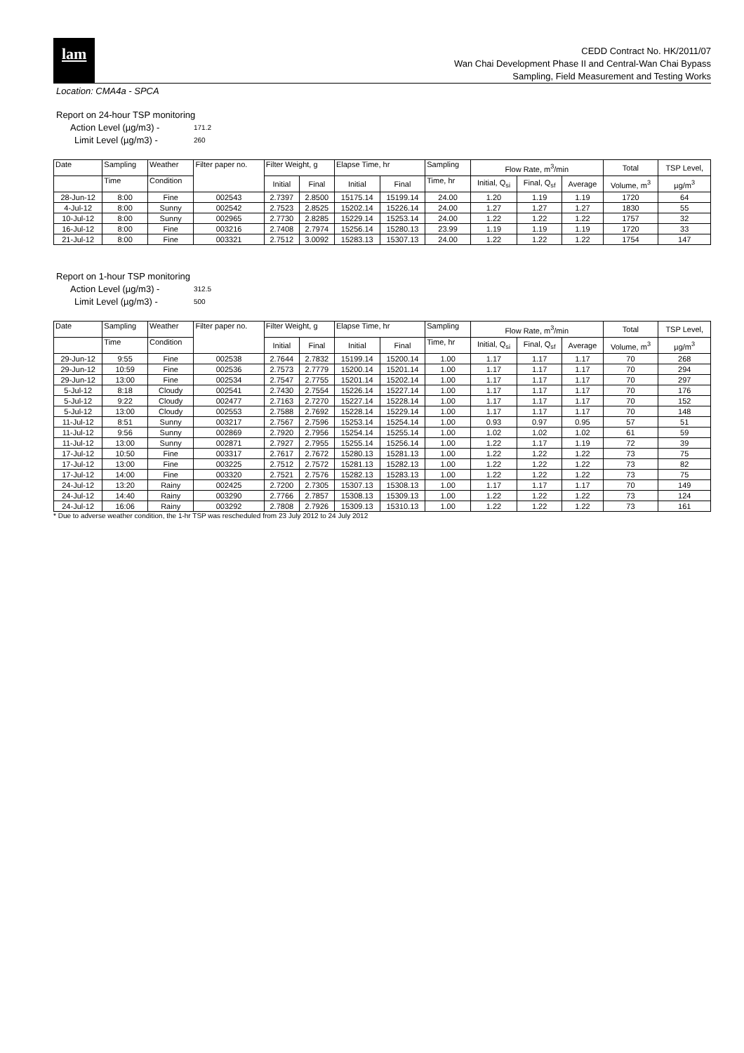lam
CEDD Contract No. HK/2011/07
Wan Chai Development Phase II and Central-Wan Chai Bypass
Sampling, Field Measurement and Testing Works
Location: CMA4a - SPCA
Report on 24-hour TSP monitoring
Action Level (µg/m3) - 171.2
Limit Level (µg/m3) - 260
| Date | Sampling | Weather | Filter paper no. | Filter Weight, g | | Elapse Time, hr | | Sampling | Flow Rate, m<sup>3</sup>/min | | | Total | TSP Level, |
| --- | --- | --- | --- | --- | --- | --- | --- | --- | --- | --- | --- | --- | --- |
| | Time | Condition | | Initial | Final | Initial | Final | Time, hr | Initial, Q<sub>si</sub> | Final, Q<sub>sf</sub> | Average | Volume, m<sup>3</sup> | µg/m<sup>3</sup> |
| 28-Jun-12 | 8:00 | Fine | 002543 | 2.7397 | 2.8500 | 15175.14 | 15199.14 | 24.00 | 1.20 | 1.19 | 1.19 | 1720 | 64 |
| 4-Jul-12 | 8:00 | Sunny | 002542 | 2.7523 | 2.8525 | 15202.14 | 15226.14 | 24.00 | 1.27 | 1.27 | 1.27 | 1830 | 55 |
| 10-Jul-12 | 8:00 | Sunny | 002965 | 2.7730 | 2.8285 | 15229.14 | 15253.14 | 24.00 | 1.22 | 1.22 | 1.22 | 1757 | 32 |
| 16-Jul-12 | 8:00 | Fine | 003216 | 2.7408 | 2.7974 | 15256.14 | 15280.13 | 23.99 | 1.19 | 1.19 | 1.19 | 1720 | 33 |
| 21-Jul-12 | 8:00 | Fine | 003321 | 2.7512 | 3.0092 | 15283.13 | 15307.13 | 24.00 | 1.22 | 1.22 | 1.22 | 1754 | 147 |
Report on 1-hour TSP monitoring
Action Level (µg/m3) - 312.5
Limit Level (µg/m3) - 500
| Date | Sampling | Weather | Filter paper no. | Filter Weight, g | | Elapse Time, hr | | Sampling | Flow Rate, m<sup>3</sup>/min | | | Total | TSP Level, |
| --- | --- | --- | --- | --- | --- | --- | --- | --- | --- | --- | --- | --- | --- |
| | Time | Condition | | Initial | Final | Initial | Final | Time, hr | Initial, Q<sub>si</sub> | Final, Q<sub>sf</sub> | Average | Volume, m<sup>3</sup> | µg/m<sup>3</sup> |
| 29-Jun-12 | 9:55 | Fine | 002538 | 2.7644 | 2.7832 | 15199.14 | 15200.14 | 1.00 | 1.17 | 1.17 | 1.17 | 70 | 268 |
| 29-Jun-12 | 10:59 | Fine | 002536 | 2.7573 | 2.7779 | 15200.14 | 15201.14 | 1.00 | 1.17 | 1.17 | 1.17 | 70 | 294 |
| 29-Jun-12 | 13:00 | Fine | 002534 | 2.7547 | 2.7755 | 15201.14 | 15202.14 | 1.00 | 1.17 | 1.17 | 1.17 | 70 | 297 |
| 5-Jul-12 | 8:18 | Cloudy | 002541 | 2.7430 | 2.7554 | 15226.14 | 15227.14 | 1.00 | 1.17 | 1.17 | 1.17 | 70 | 176 |
| 5-Jul-12 | 9:22 | Cloudy | 002477 | 2.7163 | 2.7270 | 15227.14 | 15228.14 | 1.00 | 1.17 | 1.17 | 1.17 | 70 | 152 |
| 5-Jul-12 | 13:00 | Cloudy | 002553 | 2.7588 | 2.7692 | 15228.14 | 15229.14 | 1.00 | 1.17 | 1.17 | 1.17 | 70 | 148 |
| 11-Jul-12 | 8:51 | Sunny | 003217 | 2.7567 | 2.7596 | 15253.14 | 15254.14 | 1.00 | 0.93 | 0.97 | 0.95 | 57 | 51 |
| 11-Jul-12 | 9:56 | Sunny | 002869 | 2.7920 | 2.7956 | 15254.14 | 15255.14 | 1.00 | 1.02 | 1.02 | 1.02 | 61 | 59 |
| 11-Jul-12 | 13:00 | Sunny | 002871 | 2.7927 | 2.7955 | 15255.14 | 15256.14 | 1.00 | 1.22 | 1.17 | 1.19 | 72 | 39 |
| 17-Jul-12 | 10:50 | Fine | 003317 | 2.7617 | 2.7672 | 15280.13 | 15281.13 | 1.00 | 1.22 | 1.22 | 1.22 | 73 | 75 |
| 17-Jul-12 | 13:00 | Fine | 003225 | 2.7512 | 2.7572 | 15281.13 | 15282.13 | 1.00 | 1.22 | 1.22 | 1.22 | 73 | 82 |
| 17-Jul-12 | 14:00 | Fine | 003320 | 2.7521 | 2.7576 | 15282.13 | 15283.13 | 1.00 | 1.22 | 1.22 | 1.22 | 73 | 75 |
| 24-Jul-12 | 13:20 | Rainy | 002425 | 2.7200 | 2.7305 | 15307.13 | 15308.13 | 1.00 | 1.17 | 1.17 | 1.17 | 70 | 149 |
| 24-Jul-12 | 14:40 | Rainy | 003290 | 2.7766 | 2.7857 | 15308.13 | 15309.13 | 1.00 | 1.22 | 1.22 | 1.22 | 73 | 124 |
| 24-Jul-12 | 16:06 | Rainy | 003292 | 2.7808 | 2.7926 | 15309.13 | 15310.13 | 1.00 | 1.22 | 1.22 | 1.22 | 73 | 161 |
* Due to adverse weather condition, the 1-hr TSP was rescheduled from 23 July 2012 to 24 July 2012